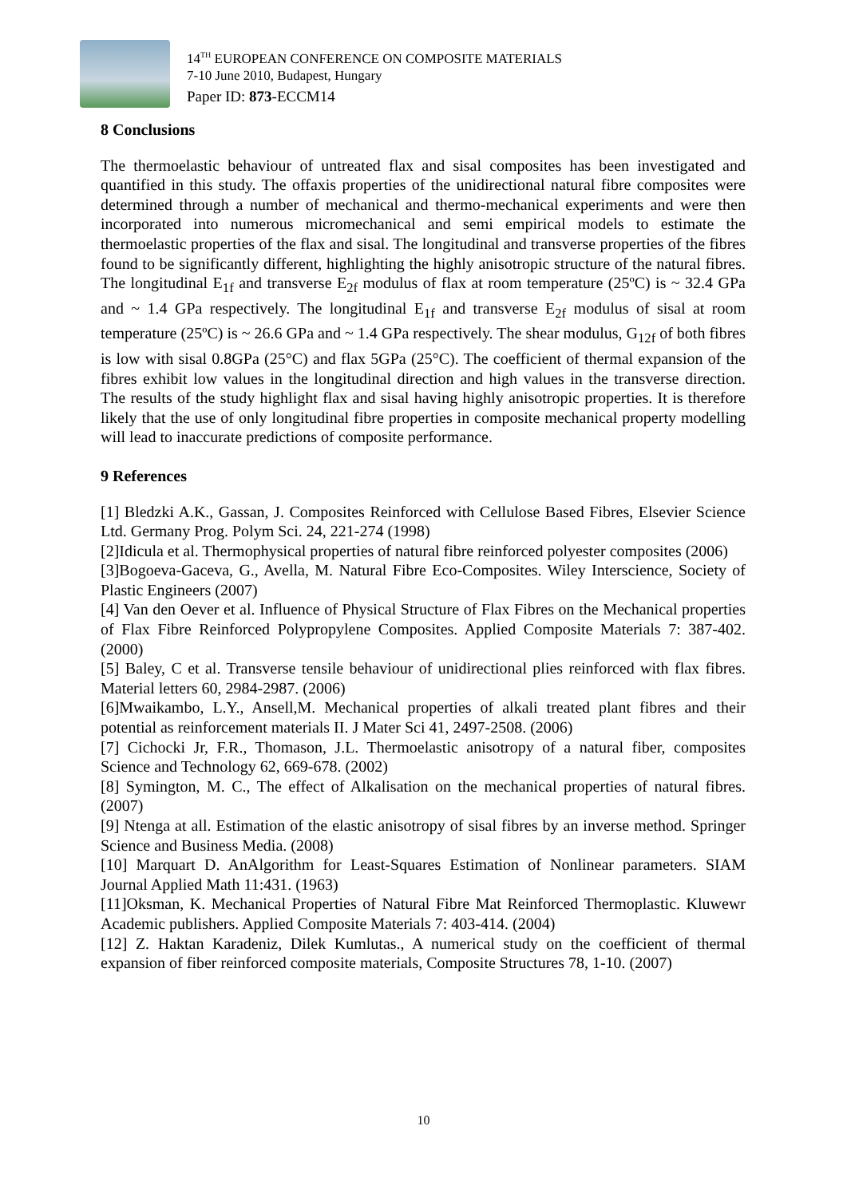14<sup>TH</sup> EUROPEAN CONFERENCE ON COMPOSITE MATERIALS
7-10 June 2010, Budapest, Hungary
Paper ID: 873-ECCM14
8 Conclusions
The thermoelastic behaviour of untreated flax and sisal composites has been investigated and quantified in this study. The offaxis properties of the unidirectional natural fibre composites were determined through a number of mechanical and thermo-mechanical experiments and were then incorporated into numerous micromechanical and semi empirical models to estimate the thermoelastic properties of the flax and sisal. The longitudinal and transverse properties of the fibres found to be significantly different, highlighting the highly anisotropic structure of the natural fibres. The longitudinal E<sub>1f</sub> and transverse E<sub>2f</sub> modulus of flax at room temperature (25ºC) is ~ 32.4 GPa and ~ 1.4 GPa respectively. The longitudinal E<sub>1f</sub> and transverse E<sub>2f</sub> modulus of sisal at room temperature (25ºC) is ~ 26.6 GPa and ~ 1.4 GPa respectively. The shear modulus, G<sub>12f</sub> of both fibres is low with sisal 0.8GPa (25°C) and flax 5GPa (25°C). The coefficient of thermal expansion of the fibres exhibit low values in the longitudinal direction and high values in the transverse direction. The results of the study highlight flax and sisal having highly anisotropic properties. It is therefore likely that the use of only longitudinal fibre properties in composite mechanical property modelling will lead to inaccurate predictions of composite performance.
9 References
[1] Bledzki A.K., Gassan, J. Composites Reinforced with Cellulose Based Fibres, Elsevier Science Ltd. Germany Prog. Polym Sci. 24, 221-274 (1998)
[2]Idicula et al. Thermophysical properties of natural fibre reinforced polyester composites (2006)
[3]Bogoeva-Gaceva, G., Avella, M. Natural Fibre Eco-Composites. Wiley Interscience, Society of Plastic Engineers (2007)
[4] Van den Oever et al. Influence of Physical Structure of Flax Fibres on the Mechanical properties of Flax Fibre Reinforced Polypropylene Composites. Applied Composite Materials 7: 387-402. (2000)
[5] Baley, C et al. Transverse tensile behaviour of unidirectional plies reinforced with flax fibres. Material letters 60, 2984-2987. (2006)
[6]Mwaikambo, L.Y., Ansell,M. Mechanical properties of alkali treated plant fibres and their potential as reinforcement materials II. J Mater Sci 41, 2497-2508. (2006)
[7] Cichocki Jr, F.R., Thomason, J.L. Thermoelastic anisotropy of a natural fiber, composites Science and Technology 62, 669-678. (2002)
[8] Symington, M. C., The effect of Alkalisation on the mechanical properties of natural fibres. (2007)
[9] Ntenga at all. Estimation of the elastic anisotropy of sisal fibres by an inverse method. Springer Science and Business Media. (2008)
[10] Marquart D. AnAlgorithm for Least-Squares Estimation of Nonlinear parameters. SIAM Journal Applied Math 11:431. (1963)
[11]Oksman, K. Mechanical Properties of Natural Fibre Mat Reinforced Thermoplastic. Kluwewr Academic publishers. Applied Composite Materials 7: 403-414. (2004)
[12] Z. Haktan Karadeniz, Dilek Kumlutas., A numerical study on the coefficient of thermal expansion of fiber reinforced composite materials, Composite Structures 78, 1-10. (2007)
10